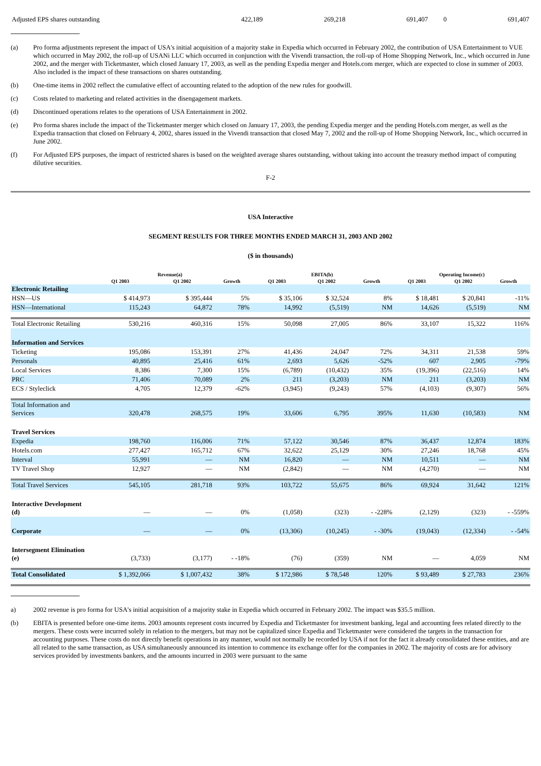| Adjusted EPS shares outstanding | 422,189 | 269,218 | 691,407 | 0 | 691,407 |
(a) Pro forma adjustments represent the impact of USA's initial acquisition of a majority stake in Expedia which occurred in February 2002, the contribution of USA Entertainment to VUE which occurred in May 2002, the roll-up of USANi LLC which occurred in conjunction with the Vivendi transaction, the roll-up of Home Shopping Network, Inc., which occurred in June 2002, and the merger with Ticketmaster, which closed January 17, 2003, as well as the pending Expedia merger and Hotels.com merger, which are expected to close in summer of 2003. Also included is the impact of these transactions on shares outstanding.
(b) One-time items in 2002 reflect the cumulative effect of accounting related to the adoption of the new rules for goodwill.
(c) Costs related to marketing and related activities in the disengagement markets.
(d) Discontinued operations relates to the operations of USA Entertainment in 2002.
(e) Pro forma shares include the impact of the Ticketmaster merger which closed on January 17, 2003, the pending Expedia merger and the pending Hotels.com merger, as well as the Expedia transaction that closed on February 4, 2002, shares issued in the Vivendi transaction that closed May 7, 2002 and the roll-up of Home Shopping Network, Inc., which occurred in June 2002.
(f) For Adjusted EPS purposes, the impact of restricted shares is based on the weighted average shares outstanding, without taking into account the treasury method impact of computing dilutive securities.
F-2
USA Interactive
SEGMENT RESULTS FOR THREE MONTHS ENDED MARCH 31, 2003 AND 2002
($ in thousands)
| | Revenue(a) | | | EBITA(b) | | | Operating Income(c) | | |
| --- | --- | --- | --- | --- | --- | --- | --- | --- | --- |
| | Q1 2003 | Q1 2002 | Growth | Q1 2003 | Q1 2002 | Growth | Q1 2003 | Q1 2002 | Growth |
| Electronic Retailing | | | | | | | | | |
| HSN—US | $ 414,973 | $ 395,444 | 5% | $ 35,106 | $ 32,524 | 8% | $ 18,481 | $ 20,841 | -11% |
| HSN—International | 115,243 | 64,872 | 78% | 14,992 | (5,519) | NM | 14,626 | (5,519) | NM |
| Total Electronic Retailing | 530,216 | 460,316 | 15% | 50,098 | 27,005 | 86% | 33,107 | 15,322 | 116% |
| Information and Services | | | | | | | | | |
| Ticketing | 195,086 | 153,391 | 27% | 41,436 | 24,047 | 72% | 34,311 | 21,538 | 59% |
| Personals | 40,895 | 25,416 | 61% | 2,693 | 5,626 | -52% | 607 | 2,905 | -79% |
| Local Services | 8,386 | 7,300 | 15% | (6,789) | (10,432) | 35% | (19,396) | (22,516) | 14% |
| PRC | 71,406 | 70,089 | 2% | 211 | (3,203) | NM | 211 | (3,203) | NM |
| ECS / Styleclick | 4,705 | 12,379 | -62% | (3,945) | (9,243) | 57% | (4,103) | (9,307) | 56% |
| Total Information and Services | 320,478 | 268,575 | 19% | 33,606 | 6,795 | 395% | 11,630 | (10,583) | NM |
| Travel Services | | | | | | | | | |
| Expedia | 198,760 | 116,006 | 71% | 57,122 | 30,546 | 87% | 36,437 | 12,874 | 183% |
| Hotels.com | 277,427 | 165,712 | 67% | 32,622 | 25,129 | 30% | 27,246 | 18,768 | 45% |
| Interval | 55,991 | — | NM | 16,820 | — | NM | 10,511 | — | NM |
| TV Travel Shop | 12,927 | — | NM | (2,842) | — | NM | (4,270) | — | NM |
| Total Travel Services | 545,105 | 281,718 | 93% | 103,722 | 55,675 | 86% | 69,924 | 31,642 | 121% |
| Interactive Development (d) | — | — | 0% | (1,058) | (323) | - -228% | (2,129) | (323) | - -559% |
| Corporate | — | — | 0% | (13,306) | (10,245) | - -30% | (19,043) | (12,334) | - -54% |
| Intersegment Elimination (e) | (3,733) | (3,177) | - -18% | (76) | (359) | NM | — | 4,059 | NM |
| Total Consolidated | $ 1,392,066 | $ 1,007,432 | 38% | $ 172,986 | $ 78,548 | 120% | $ 93,489 | $ 27,783 | 236% |
a) 2002 revenue is pro forma for USA's initial acquisition of a majority stake in Expedia which occurred in February 2002. The impact was $35.5 million.
(b) EBITA is presented before one-time items. 2003 amounts represent costs incurred by Expedia and Ticketmaster for investment banking, legal and accounting fees related directly to the mergers. These costs were incurred solely in relation to the mergers, but may not be capitalized since Expedia and Ticketmaster were considered the targets in the transaction for accounting purposes. These costs do not directly benefit operations in any manner, would not normally be recorded by USA if not for the fact it already consolidated these entities, and are all related to the same transaction, as USA simultaneously announced its intention to commence its exchange offer for the companies in 2002. The majority of costs are for advisory services provided by investments bankers, and the amounts incurred in 2003 were pursuant to the same